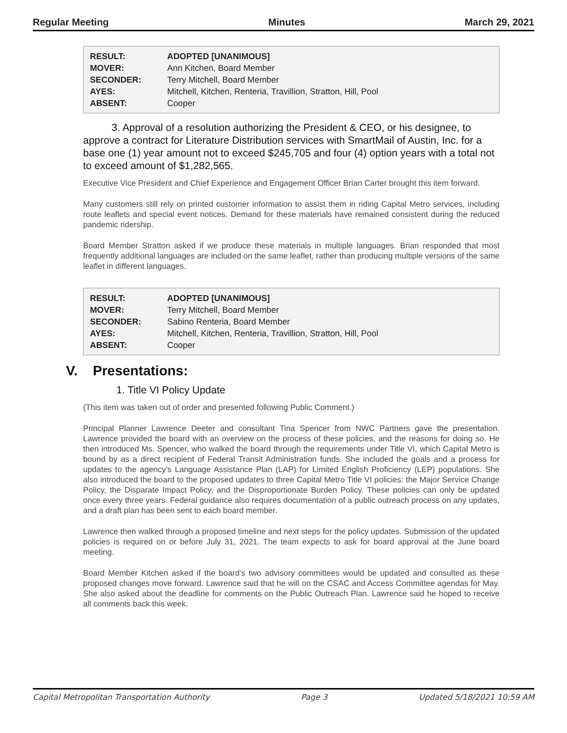Regular Meeting Minutes March 29, 2021
| RESULT: | ADOPTED [UNANIMOUS] |
| MOVER: | Ann Kitchen, Board Member |
| SECONDER: | Terry Mitchell, Board Member |
| AYES: | Mitchell, Kitchen, Renteria, Travillion, Stratton, Hill, Pool |
| ABSENT: | Cooper |
3. Approval of a resolution authorizing the President & CEO, or his designee, to approve a contract for Literature Distribution services with SmartMail of Austin, Inc. for a base one (1) year amount not to exceed $245,705 and four (4) option years with a total not to exceed amount of $1,282,565.
Executive Vice President and Chief Experience and Engagement Officer Brian Carter brought this item forward.
Many customers still rely on printed customer information to assist them in riding Capital Metro services, including route leaflets and special event notices. Demand for these materials have remained consistent during the reduced pandemic ridership.
Board Member Stratton asked if we produce these materials in multiple languages. Brian responded that most frequently additional languages are included on the same leaflet, rather than producing multiple versions of the same leaflet in different languages.
| RESULT: | ADOPTED [UNANIMOUS] |
| MOVER: | Terry Mitchell, Board Member |
| SECONDER: | Sabino Renteria, Board Member |
| AYES: | Mitchell, Kitchen, Renteria, Travillion, Stratton, Hill, Pool |
| ABSENT: | Cooper |
V. Presentations:
1. Title VI Policy Update
(This item was taken out of order and presented following Public Comment.)
Principal Planner Lawrence Deeter and consultant Tina Spencer from NWC Partners gave the presentation. Lawrence provided the board with an overview on the process of these policies, and the reasons for doing so. He then introduced Ms. Spencer, who walked the board through the requirements under Title VI, which Capital Metro is bound by as a direct recipient of Federal Transit Administration funds. She included the goals and a process for updates to the agency’s Language Assistance Plan (LAP) for Limited English Proficiency (LEP) populations. She also introduced the board to the proposed updates to three Capital Metro Title VI policies: the Major Service Change Policy, the Disparate Impact Policy, and the Disproportionate Burden Policy. These policies can only be updated once every three years. Federal guidance also requires documentation of a public outreach process on any updates, and a draft plan has been sent to each board member.
Lawrence then walked through a proposed timeline and next steps for the policy updates. Submission of the updated policies is required on or before July 31, 2021. The team expects to ask for board approval at the June board meeting.
Board Member Kitchen asked if the board’s two advisory committees would be updated and consulted as these proposed changes move forward. Lawrence said that he will on the CSAC and Access Committee agendas for May. She also asked about the deadline for comments on the Public Outreach Plan. Lawrence said he hoped to receive all comments back this week.
Capital Metropolitan Transportation Authority Page 3 Updated 5/18/2021 10:59 AM